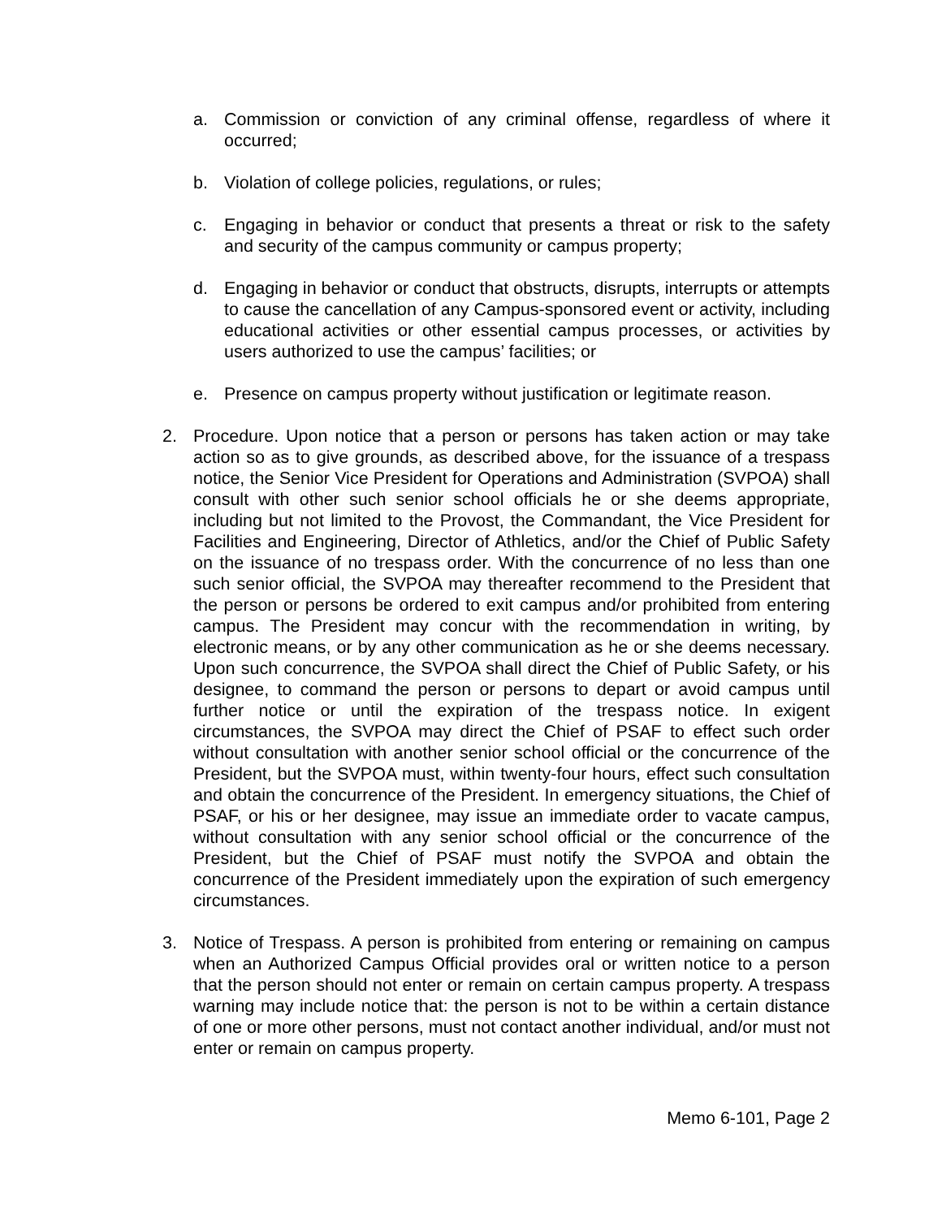a. Commission or conviction of any criminal offense, regardless of where it occurred;
b. Violation of college policies, regulations, or rules;
c. Engaging in behavior or conduct that presents a threat or risk to the safety and security of the campus community or campus property;
d. Engaging in behavior or conduct that obstructs, disrupts, interrupts or attempts to cause the cancellation of any Campus-sponsored event or activity, including educational activities or other essential campus processes, or activities by users authorized to use the campus’ facilities; or
e. Presence on campus property without justification or legitimate reason.
2. Procedure. Upon notice that a person or persons has taken action or may take action so as to give grounds, as described above, for the issuance of a trespass notice, the Senior Vice President for Operations and Administration (SVPOA) shall consult with other such senior school officials he or she deems appropriate, including but not limited to the Provost, the Commandant, the Vice President for Facilities and Engineering, Director of Athletics, and/or the Chief of Public Safety on the issuance of no trespass order. With the concurrence of no less than one such senior official, the SVPOA may thereafter recommend to the President that the person or persons be ordered to exit campus and/or prohibited from entering campus. The President may concur with the recommendation in writing, by electronic means, or by any other communication as he or she deems necessary. Upon such concurrence, the SVPOA shall direct the Chief of Public Safety, or his designee, to command the person or persons to depart or avoid campus until further notice or until the expiration of the trespass notice. In exigent circumstances, the SVPOA may direct the Chief of PSAF to effect such order without consultation with another senior school official or the concurrence of the President, but the SVPOA must, within twenty-four hours, effect such consultation and obtain the concurrence of the President. In emergency situations, the Chief of PSAF, or his or her designee, may issue an immediate order to vacate campus, without consultation with any senior school official or the concurrence of the President, but the Chief of PSAF must notify the SVPOA and obtain the concurrence of the President immediately upon the expiration of such emergency circumstances.
3. Notice of Trespass. A person is prohibited from entering or remaining on campus when an Authorized Campus Official provides oral or written notice to a person that the person should not enter or remain on certain campus property. A trespass warning may include notice that: the person is not to be within a certain distance of one or more other persons, must not contact another individual, and/or must not enter or remain on campus property.
Memo 6-101, Page 2